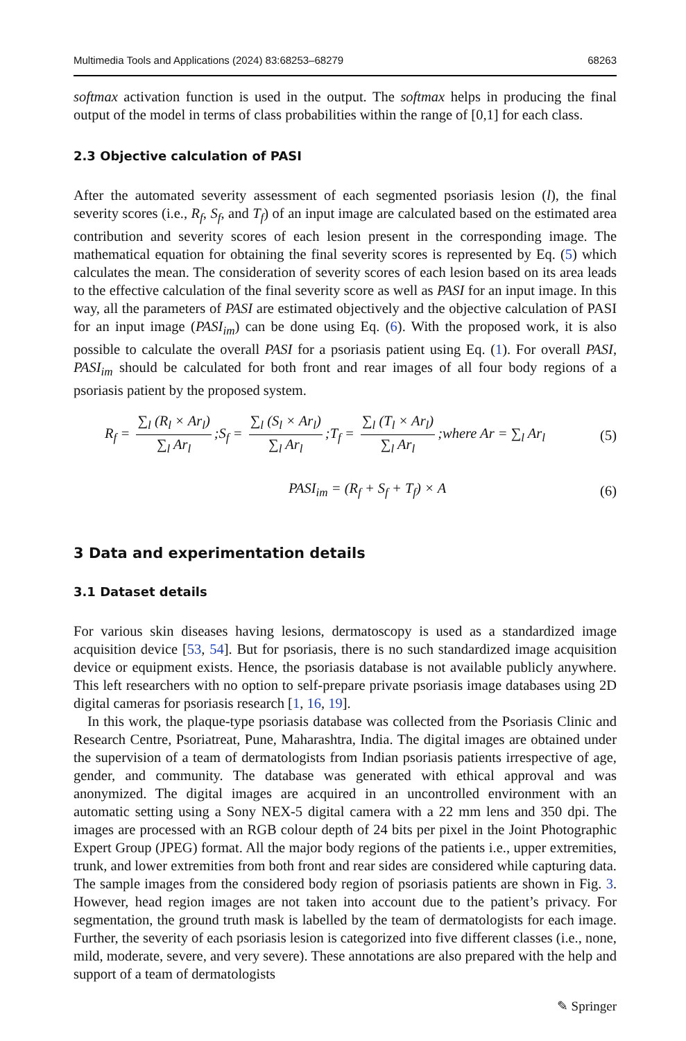Multimedia Tools and Applications (2024) 83:68253–68279 68263
softmax activation function is used in the output. The softmax helps in producing the final output of the model in terms of class probabilities within the range of [0,1] for each class.
2.3 Objective calculation of PASI
After the automated severity assessment of each segmented psoriasis lesion (l), the final severity scores (i.e., R<sub>f</sub>, S<sub>f</sub>, and T<sub>f</sub>) of an input image are calculated based on the estimated area contribution and severity scores of each lesion present in the corresponding image. The mathematical equation for obtaining the final severity scores is represented by Eq. (5) which calculates the mean. The consideration of severity scores of each lesion based on its area leads to the effective calculation of the final severity score as well as PASI for an input image. In this way, all the parameters of PASI are estimated objectively and the objective calculation of PASI for an input image (PASI<sub>im</sub>) can be done using Eq. (6). With the proposed work, it is also possible to calculate the overall PASI for a psoriasis patient using Eq. (1). For overall PASI, PASI<sub>im</sub> should be calculated for both front and rear images of all four body regions of a psoriasis patient by the proposed system.
R<sub>f</sub> = ∑<sub>l</sub> (R<sub>l</sub> × Ar<sub>l</sub>) ∑<sub>l</sub> Ar<sub>l</sub>;S<sub>f</sub> = ∑<sub>l</sub> (S<sub>l</sub> × Ar<sub>l</sub>) ∑<sub>l</sub> Ar<sub>l</sub>;T<sub>f</sub> = ∑<sub>l</sub> (T<sub>l</sub> × Ar<sub>l</sub>) ∑<sub>l</sub> Ar<sub>l</sub>;where Ar = ∑<sub>l</sub> Ar<sub>l</sub> (5)
PASI<sub>im</sub> = (R<sub>f</sub> + S<sub>f</sub> + T<sub>f</sub>) × A (6)
3 Data and experimentation details
3.1 Dataset details
For various skin diseases having lesions, dermatoscopy is used as a standardized image acquisition device [53, 54]. But for psoriasis, there is no such standardized image acquisition device or equipment exists. Hence, the psoriasis database is not available publicly anywhere. This left researchers with no option to self-prepare private psoriasis image databases using 2D digital cameras for psoriasis research [1, 16, 19].
In this work, the plaque-type psoriasis database was collected from the Psoriasis Clinic and Research Centre, Psoriatreat, Pune, Maharashtra, India. The digital images are obtained under the supervision of a team of dermatologists from Indian psoriasis patients irrespective of age, gender, and community. The database was generated with ethical approval and was anonymized. The digital images are acquired in an uncontrolled environment with an automatic setting using a Sony NEX-5 digital camera with a 22 mm lens and 350 dpi. The images are processed with an RGB colour depth of 24 bits per pixel in the Joint Photographic Expert Group (JPEG) format. All the major body regions of the patients i.e., upper extremities, trunk, and lower extremities from both front and rear sides are considered while capturing data. The sample images from the considered body region of psoriasis patients are shown in Fig. 3. However, head region images are not taken into account due to the patient’s privacy. For segmentation, the ground truth mask is labelled by the team of dermatologists for each image. Further, the severity of each psoriasis lesion is categorized into five different classes (i.e., none, mild, moderate, severe, and very severe). These annotations are also prepared with the help and support of a team of dermatologists
✎ Springer